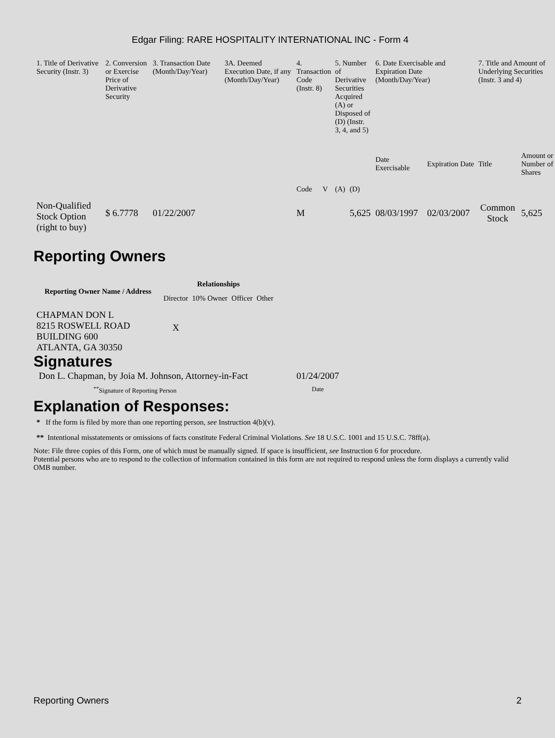Edgar Filing: RARE HOSPITALITY INTERNATIONAL INC - Form 4
| 1. Title of Derivative Security (Instr. 3) | 2. Conversion or Exercise Price of Derivative Security | 3. Transaction Date (Month/Day/Year) | 3A. Deemed Execution Date, if any (Month/Day/Year) | 4. Transaction Code (Instr. 8) | | 5. Number of Derivative Securities Acquired (A) or Disposed of (D) (Instr. 3, 4, and 5) | | 6. Date Exercisable and Expiration Date (Month/Day/Year) | | 7. Title and Amount of Underlying Securities (Instr. 3 and 4) | |
| | | | | Code | V | (A) | (D) | Date Exercisable | Expiration Date | Title | Amount or Number of Shares |
| Non-Qualified Stock Option (right to buy) | $ 6.7778 | 01/22/2007 | | M | | | 5,625 | 08/03/1997 | 02/03/2007 | Common Stock | 5,625 |
Reporting Owners
| Reporting Owner Name / Address | Relationships | | | |
| --- | --- | --- | --- | --- |
| | Director | 10% Owner | Officer | Other |
| CHAPMAN DON L 8215 ROSWELL ROAD BUILDING 600 ATLANTA, GA 30350 | X | | | |
Signatures
| Don L. Chapman, by Joia M. Johnson, Attorney-in-Fact | 01/24/2007 |
| <sup>**</sup> Signature of Reporting Person | Date |
Explanation of Responses:
* If the form is filed by more than one reporting person, see Instruction 4(b)(v).
** Intentional misstatements or omissions of facts constitute Federal Criminal Violations. See 18 U.S.C. 1001 and 15 U.S.C. 78ff(a).
Note: File three copies of this Form, one of which must be manually signed. If space is insufficient, see Instruction 6 for procedure.
Potential persons who are to respond to the collection of information contained in this form are not required to respond unless the form displays a currently valid OMB number.
Reporting Owners 2